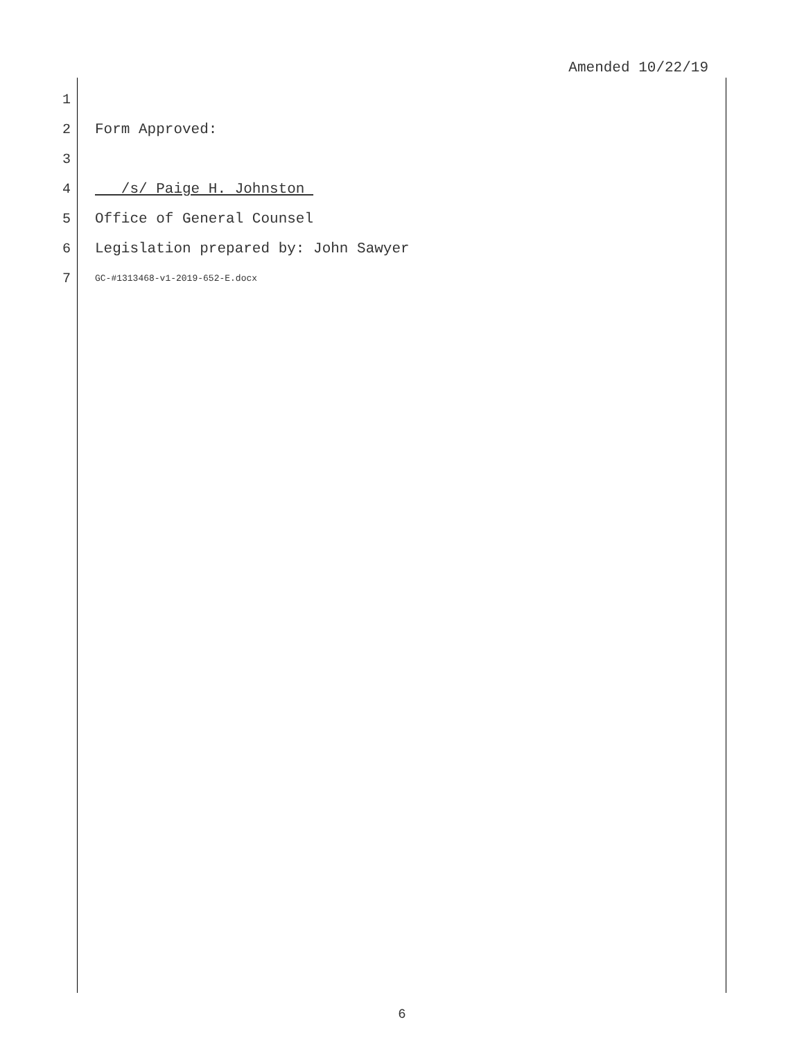Amended 10/22/19
1
2 Form Approved:
3
4 /s/ Paige H. Johnston
5 Office of General Counsel
6 Legislation prepared by: John Sawyer
7 GC-#1313468-v1-2019-652-E.docx
6